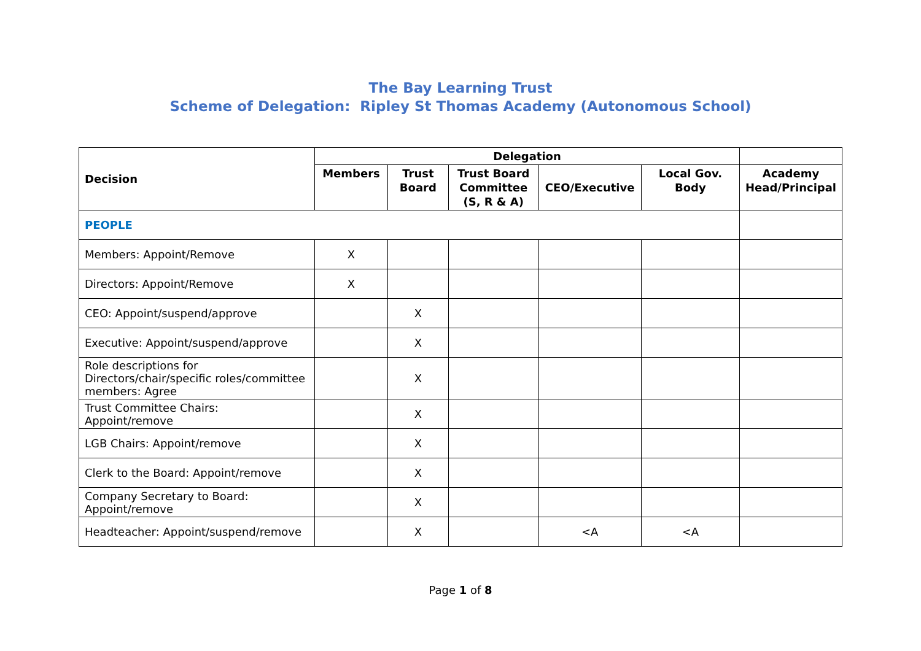The Bay Learning Trust
Scheme of Delegation: Ripley St Thomas Academy (Autonomous School)
| Decision | Delegation | | | | | |
| --- | --- | --- | --- | --- | --- | --- |
| | Members | Trust Board | Trust Board Committee (S, R & A) | CEO/Executive | Local Gov. Body | Academy Head/Principal |
| PEOPLE | | | | | | |
| Members: Appoint/Remove | X | | | | | |
| Directors: Appoint/Remove | X | | | | | |
| CEO: Appoint/suspend/approve | | X | | | | |
| Executive: Appoint/suspend/approve | | X | | | | |
| Role descriptions for Directors/chair/specific roles/committee members: Agree | | X | | | | |
| Trust Committee Chairs: Appoint/remove | | X | | | | |
| LGB Chairs: Appoint/remove | | X | | | | |
| Clerk to the Board: Appoint/remove | | X | | | | |
| Company Secretary to Board: Appoint/remove | | X | | | | |
| Headteacher: Appoint/suspend/remove | | X | | <A | <A | |
Page 1 of 8